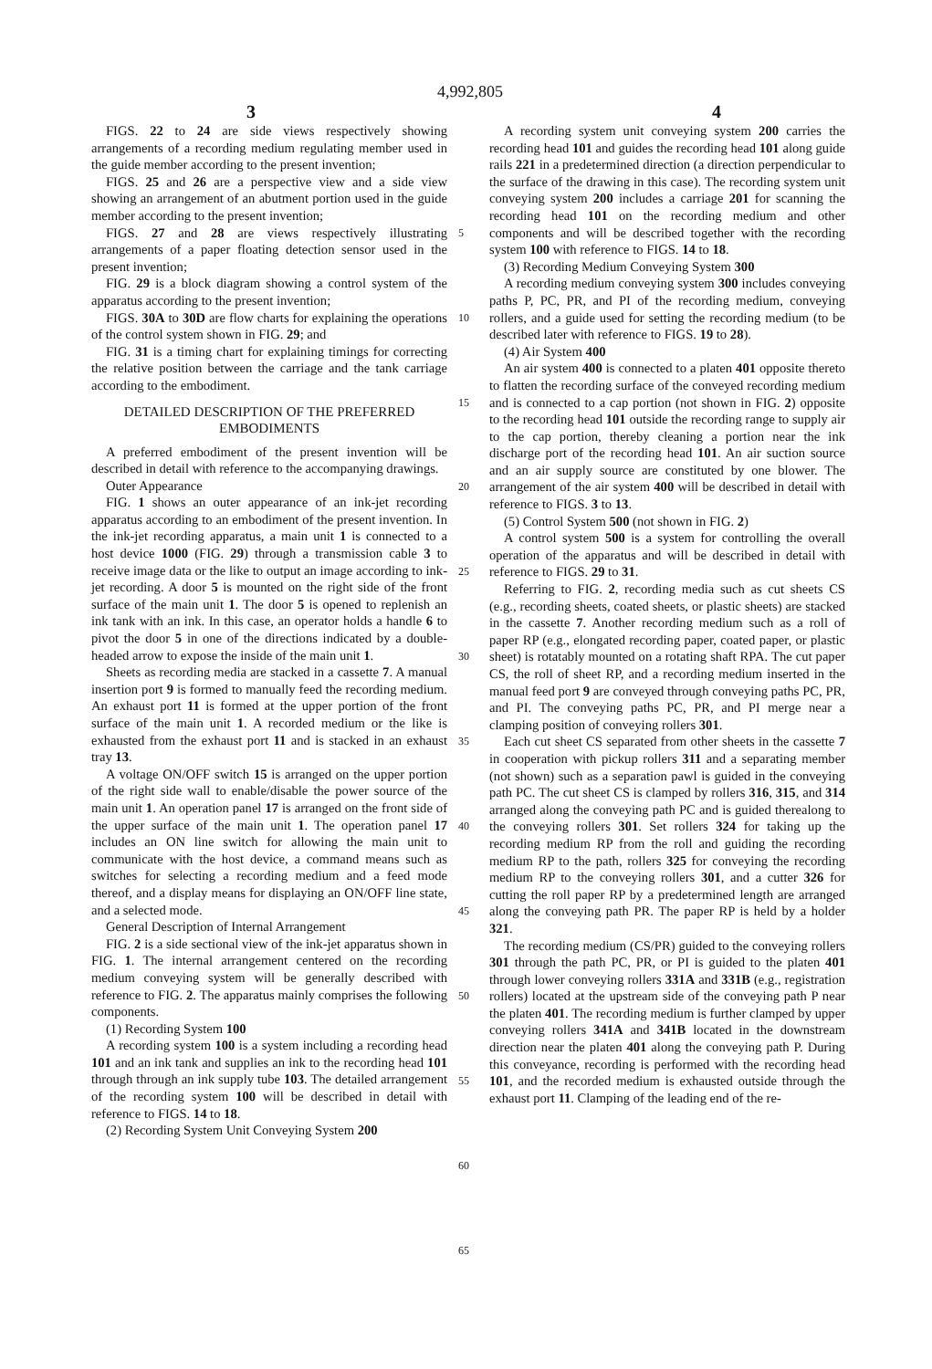4,992,805
3 4
FIGS. 22 to 24 are side views respectively showing arrangements of a recording medium regulating member used in the guide member according to the present invention;
FIGS. 25 and 26 are a perspective view and a side view showing an arrangement of an abutment portion used in the guide member according to the present invention;
FIGS. 27 and 28 are views respectively illustrating arrangements of a paper floating detection sensor used in the present invention;
FIG. 29 is a block diagram showing a control system of the apparatus according to the present invention;
FIGS. 30A to 30D are flow charts for explaining the operations of the control system shown in FIG. 29; and
FIG. 31 is a timing chart for explaining timings for correcting the relative position between the carriage and the tank carriage according to the embodiment.
DETAILED DESCRIPTION OF THE PREFERRED EMBODIMENTS
A preferred embodiment of the present invention will be described in detail with reference to the accompanying drawings.
Outer Appearance
FIG. 1 shows an outer appearance of an ink-jet recording apparatus according to an embodiment of the present invention. In the ink-jet recording apparatus, a main unit 1 is connected to a host device 1000 (FIG. 29) through a transmission cable 3 to receive image data or the like to output an image according to ink-jet recording. A door 5 is mounted on the right side of the front surface of the main unit 1. The door 5 is opened to replenish an ink tank with an ink. In this case, an operator holds a handle 6 to pivot the door 5 in one of the directions indicated by a double-headed arrow to expose the inside of the main unit 1.
Sheets as recording media are stacked in a cassette 7. A manual insertion port 9 is formed to manually feed the recording medium. An exhaust port 11 is formed at the upper portion of the front surface of the main unit 1. A recorded medium or the like is exhausted from the exhaust port 11 and is stacked in an exhaust tray 13.
A voltage ON/OFF switch 15 is arranged on the upper portion of the right side wall to enable/disable the power source of the main unit 1. An operation panel 17 is arranged on the front side of the upper surface of the main unit 1. The operation panel 17 includes an ON line switch for allowing the main unit to communicate with the host device, a command means such as switches for selecting a recording medium and a feed mode thereof, and a display means for displaying an ON/OFF line state, and a selected mode.
General Description of Internal Arrangement
FIG. 2 is a side sectional view of the ink-jet apparatus shown in FIG. 1. The internal arrangement centered on the recording medium conveying system will be generally described with reference to FIG. 2. The apparatus mainly comprises the following components.
(1) Recording System 100
A recording system 100 is a system including a recording head 101 and an ink tank and supplies an ink to the recording head 101 through through an ink supply tube 103. The detailed arrangement of the recording system 100 will be described in detail with reference to FIGS. 14 to 18.
(2) Recording System Unit Conveying System 200
5
10
15
20
25
30
35
40
45
50
55
60
65
A recording system unit conveying system 200 carries the recording head 101 and guides the recording head 101 along guide rails 221 in a predetermined direction (a direction perpendicular to the surface of the drawing in this case). The recording system unit conveying system 200 includes a carriage 201 for scanning the recording head 101 on the recording medium and other components and will be described together with the recording system 100 with reference to FIGS. 14 to 18.
(3) Recording Medium Conveying System 300
A recording medium conveying system 300 includes conveying paths P, PC, PR, and PI of the recording medium, conveying rollers, and a guide used for setting the recording medium (to be described later with reference to FIGS. 19 to 28).
(4) Air System 400
An air system 400 is connected to a platen 401 opposite thereto to flatten the recording surface of the conveyed recording medium and is connected to a cap portion (not shown in FIG. 2) opposite to the recording head 101 outside the recording range to supply air to the cap portion, thereby cleaning a portion near the ink discharge port of the recording head 101. An air suction source and an air supply source are constituted by one blower. The arrangement of the air system 400 will be described in detail with reference to FIGS. 3 to 13.
(5) Control System 500 (not shown in FIG. 2)
A control system 500 is a system for controlling the overall operation of the apparatus and will be described in detail with reference to FIGS. 29 to 31.
Referring to FIG. 2, recording media such as cut sheets CS (e.g., recording sheets, coated sheets, or plastic sheets) are stacked in the cassette 7. Another recording medium such as a roll of paper RP (e.g., elongated recording paper, coated paper, or plastic sheet) is rotatably mounted on a rotating shaft RPA. The cut paper CS, the roll of sheet RP, and a recording medium inserted in the manual feed port 9 are conveyed through conveying paths PC, PR, and PI. The conveying paths PC, PR, and PI merge near a clamping position of conveying rollers 301.
Each cut sheet CS separated from other sheets in the cassette 7 in cooperation with pickup rollers 311 and a separating member (not shown) such as a separation pawl is guided in the conveying path PC. The cut sheet CS is clamped by rollers 316, 315, and 314 arranged along the conveying path PC and is guided therealong to the conveying rollers 301. Set rollers 324 for taking up the recording medium RP from the roll and guiding the recording medium RP to the path, rollers 325 for conveying the recording medium RP to the conveying rollers 301, and a cutter 326 for cutting the roll paper RP by a predetermined length are arranged along the conveying path PR. The paper RP is held by a holder 321.
The recording medium (CS/PR) guided to the conveying rollers 301 through the path PC, PR, or PI is guided to the platen 401 through lower conveying rollers 331A and 331B (e.g., registration rollers) located at the upstream side of the conveying path P near the platen 401. The recording medium is further clamped by upper conveying rollers 341A and 341B located in the downstream direction near the platen 401 along the conveying path P. During this conveyance, recording is performed with the recording head 101, and the recorded medium is exhausted outside through the exhaust port 11. Clamping of the leading end of the re-